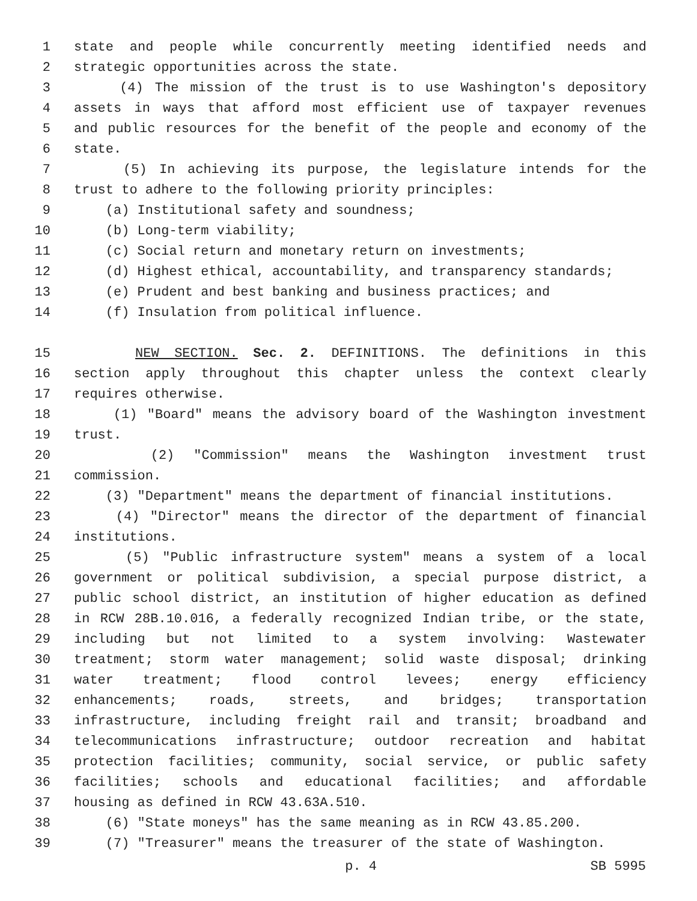1 state and people while concurrently meeting identified needs and
2 strategic opportunities across the state.
3 (4) The mission of the trust is to use Washington's depository
4 assets in ways that afford most efficient use of taxpayer revenues
5 and public resources for the benefit of the people and economy of the
6 state.
7 (5) In achieving its purpose, the legislature intends for the
8 trust to adhere to the following priority principles:
9 (a) Institutional safety and soundness;
10 (b) Long-term viability;
11 (c) Social return and monetary return on investments;
12 (d) Highest ethical, accountability, and transparency standards;
13 (e) Prudent and best banking and business practices; and
14 (f) Insulation from political influence.
15 NEW SECTION. Sec. 2. DEFINITIONS. The definitions in this
16 section apply throughout this chapter unless the context clearly
17 requires otherwise.
18 (1) "Board" means the advisory board of the Washington investment
19 trust.
20 (2) "Commission" means the Washington investment trust
21 commission.
22 (3) "Department" means the department of financial institutions.
23 (4) "Director" means the director of the department of financial
24 institutions.
25 (5) "Public infrastructure system" means a system of a local
26 government or political subdivision, a special purpose district, a
27 public school district, an institution of higher education as defined
28 in RCW 28B.10.016, a federally recognized Indian tribe, or the state,
29 including but not limited to a system involving: Wastewater
30 treatment; storm water management; solid waste disposal; drinking
31 water treatment; flood control levees; energy efficiency
32 enhancements; roads, streets, and bridges; transportation
33 infrastructure, including freight rail and transit; broadband and
34 telecommunications infrastructure; outdoor recreation and habitat
35 protection facilities; community, social service, or public safety
36 facilities; schools and educational facilities; and affordable
37 housing as defined in RCW 43.63A.510.
38 (6) "State moneys" has the same meaning as in RCW 43.85.200.
39 (7) "Treasurer" means the treasurer of the state of Washington.
p. 4 SB 5995